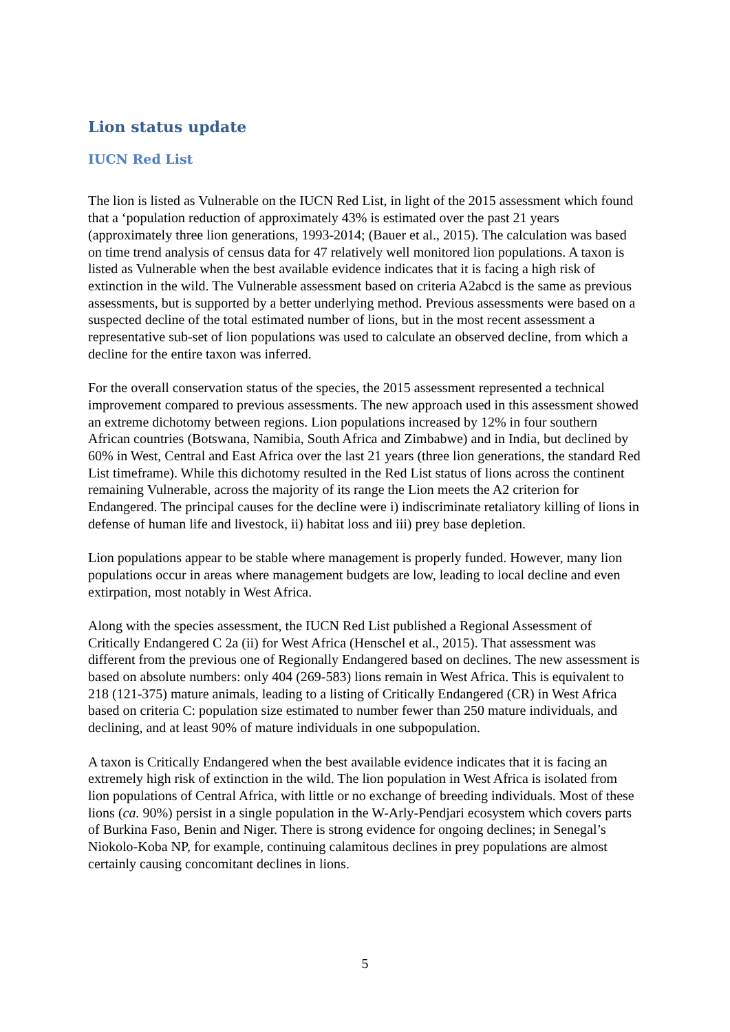Lion status update
IUCN Red List
The lion is listed as Vulnerable on the IUCN Red List, in light of the 2015 assessment which found that a ‘population reduction of approximately 43% is estimated over the past 21 years (approximately three lion generations, 1993-2014; (Bauer et al., 2015). The calculation was based on time trend analysis of census data for 47 relatively well monitored lion populations. A taxon is listed as Vulnerable when the best available evidence indicates that it is facing a high risk of extinction in the wild. The Vulnerable assessment based on criteria A2abcd is the same as previous assessments, but is supported by a better underlying method. Previous assessments were based on a suspected decline of the total estimated number of lions, but in the most recent assessment a representative sub-set of lion populations was used to calculate an observed decline, from which a decline for the entire taxon was inferred.
For the overall conservation status of the species, the 2015 assessment represented a technical improvement compared to previous assessments. The new approach used in this assessment showed an extreme dichotomy between regions. Lion populations increased by 12% in four southern African countries (Botswana, Namibia, South Africa and Zimbabwe) and in India, but declined by 60% in West, Central and East Africa over the last 21 years (three lion generations, the standard Red List timeframe). While this dichotomy resulted in the Red List status of lions across the continent remaining Vulnerable, across the majority of its range the Lion meets the A2 criterion for Endangered. The principal causes for the decline were i) indiscriminate retaliatory killing of lions in defense of human life and livestock, ii) habitat loss and iii) prey base depletion.
Lion populations appear to be stable where management is properly funded. However, many lion populations occur in areas where management budgets are low, leading to local decline and even extirpation, most notably in West Africa.
Along with the species assessment, the IUCN Red List published a Regional Assessment of Critically Endangered C 2a (ii) for West Africa (Henschel et al., 2015). That assessment was different from the previous one of Regionally Endangered based on declines. The new assessment is based on absolute numbers: only 404 (269-583) lions remain in West Africa. This is equivalent to 218 (121-375) mature animals, leading to a listing of Critically Endangered (CR) in West Africa based on criteria C: population size estimated to number fewer than 250 mature individuals, and declining, and at least 90% of mature individuals in one subpopulation.
A taxon is Critically Endangered when the best available evidence indicates that it is facing an extremely high risk of extinction in the wild. The lion population in West Africa is isolated from lion populations of Central Africa, with little or no exchange of breeding individuals. Most of these lions (ca. 90%) persist in a single population in the W-Arly-Pendjari ecosystem which covers parts of Burkina Faso, Benin and Niger. There is strong evidence for ongoing declines; in Senegal’s Niokolo-Koba NP, for example, continuing calamitous declines in prey populations are almost certainly causing concomitant declines in lions.
5